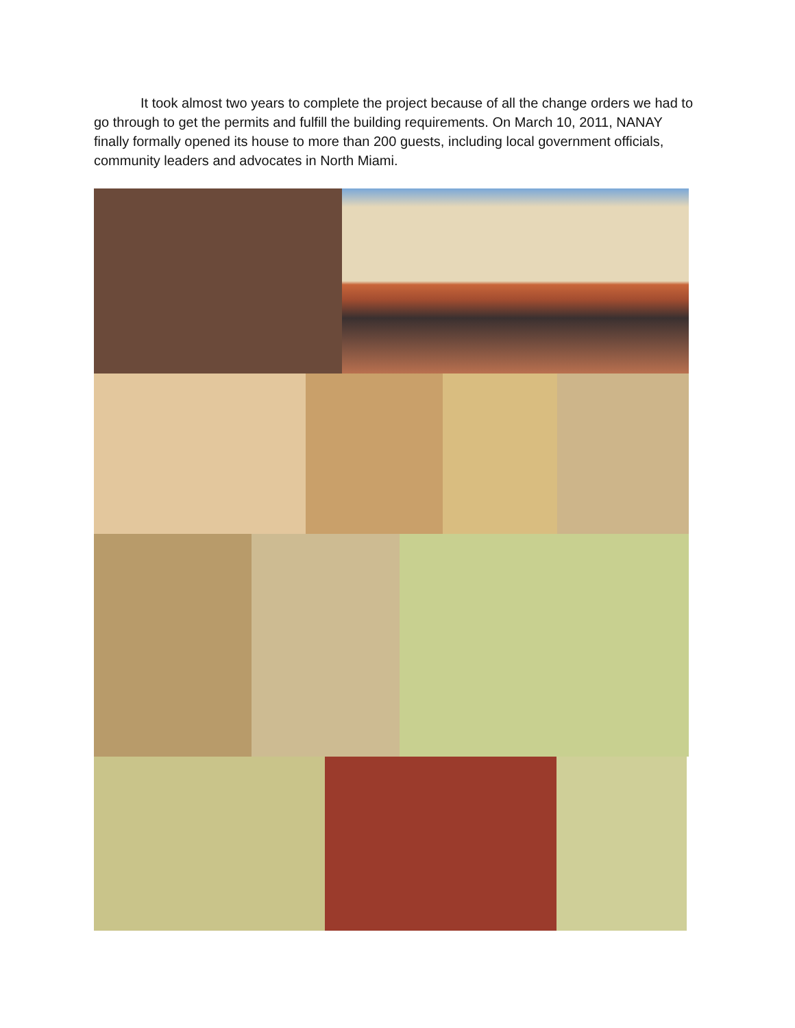It took almost two years to complete the project because of all the change orders we had to go through to get the permits and fulfill the building requirements. On March 10, 2011, NANAY finally formally opened its house to more than 200 guests, including local government officials, community leaders and advocates in North Miami.